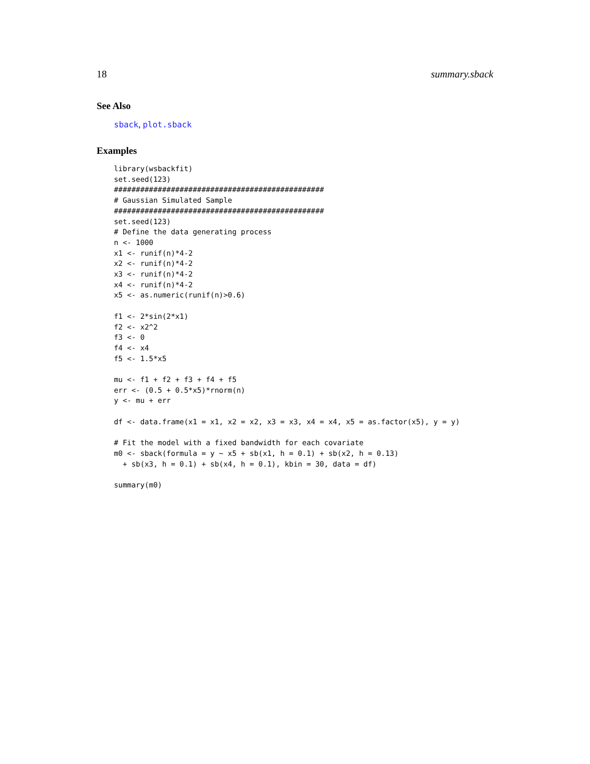18 summary.sback
See Also
sback, plot.sback
Examples
library(wsbackfit)
set.seed(123)
################################################
# Gaussian Simulated Sample
################################################
set.seed(123)
# Define the data generating process
n <- 1000
x1 <- runif(n)*4-2
x2 <- runif(n)*4-2
x3 <- runif(n)*4-2
x4 <- runif(n)*4-2
x5 <- as.numeric(runif(n)>0.6)

f1 <- 2*sin(2*x1)
f2 <- x2^2
f3 <- 0
f4 <- x4
f5 <- 1.5*x5

mu <- f1 + f2 + f3 + f4 + f5
err <- (0.5 + 0.5*x5)*rnorm(n)
y <- mu + err

df <- data.frame(x1 = x1, x2 = x2, x3 = x3, x4 = x4, x5 = as.factor(x5), y = y)

# Fit the model with a fixed bandwidth for each covariate
m0 <- sback(formula = y ~ x5 + sb(x1, h = 0.1) + sb(x2, h = 0.13)
  + sb(x3, h = 0.1) + sb(x4, h = 0.1), kbin = 30, data = df)

summary(m0)